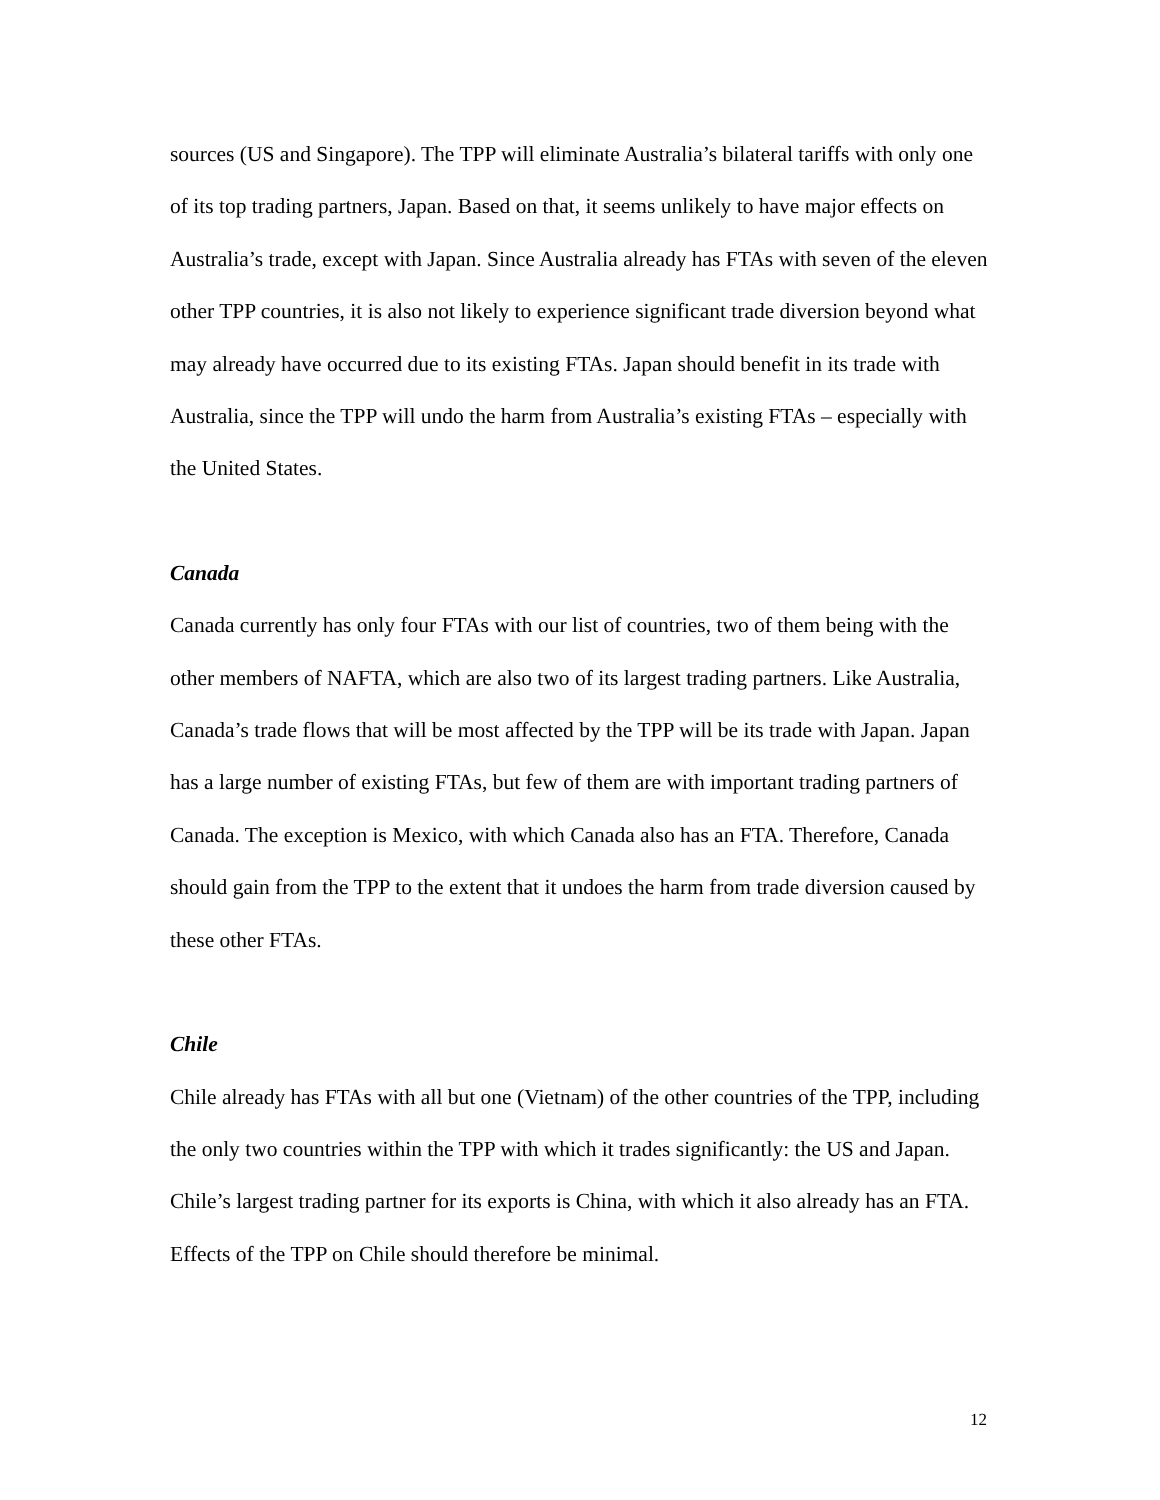sources (US and Singapore). The TPP will eliminate Australia’s bilateral tariffs with only one of its top trading partners, Japan. Based on that, it seems unlikely to have major effects on Australia’s trade, except with Japan. Since Australia already has FTAs with seven of the eleven other TPP countries, it is also not likely to experience significant trade diversion beyond what may already have occurred due to its existing FTAs. Japan should benefit in its trade with Australia, since the TPP will undo the harm from Australia’s existing FTAs – especially with the United States.
Canada
Canada currently has only four FTAs with our list of countries, two of them being with the other members of NAFTA, which are also two of its largest trading partners. Like Australia, Canada’s trade flows that will be most affected by the TPP will be its trade with Japan. Japan has a large number of existing FTAs, but few of them are with important trading partners of Canada. The exception is Mexico, with which Canada also has an FTA. Therefore, Canada should gain from the TPP to the extent that it undoes the harm from trade diversion caused by these other FTAs.
Chile
Chile already has FTAs with all but one (Vietnam) of the other countries of the TPP, including the only two countries within the TPP with which it trades significantly: the US and Japan. Chile’s largest trading partner for its exports is China, with which it also already has an FTA. Effects of the TPP on Chile should therefore be minimal.
12